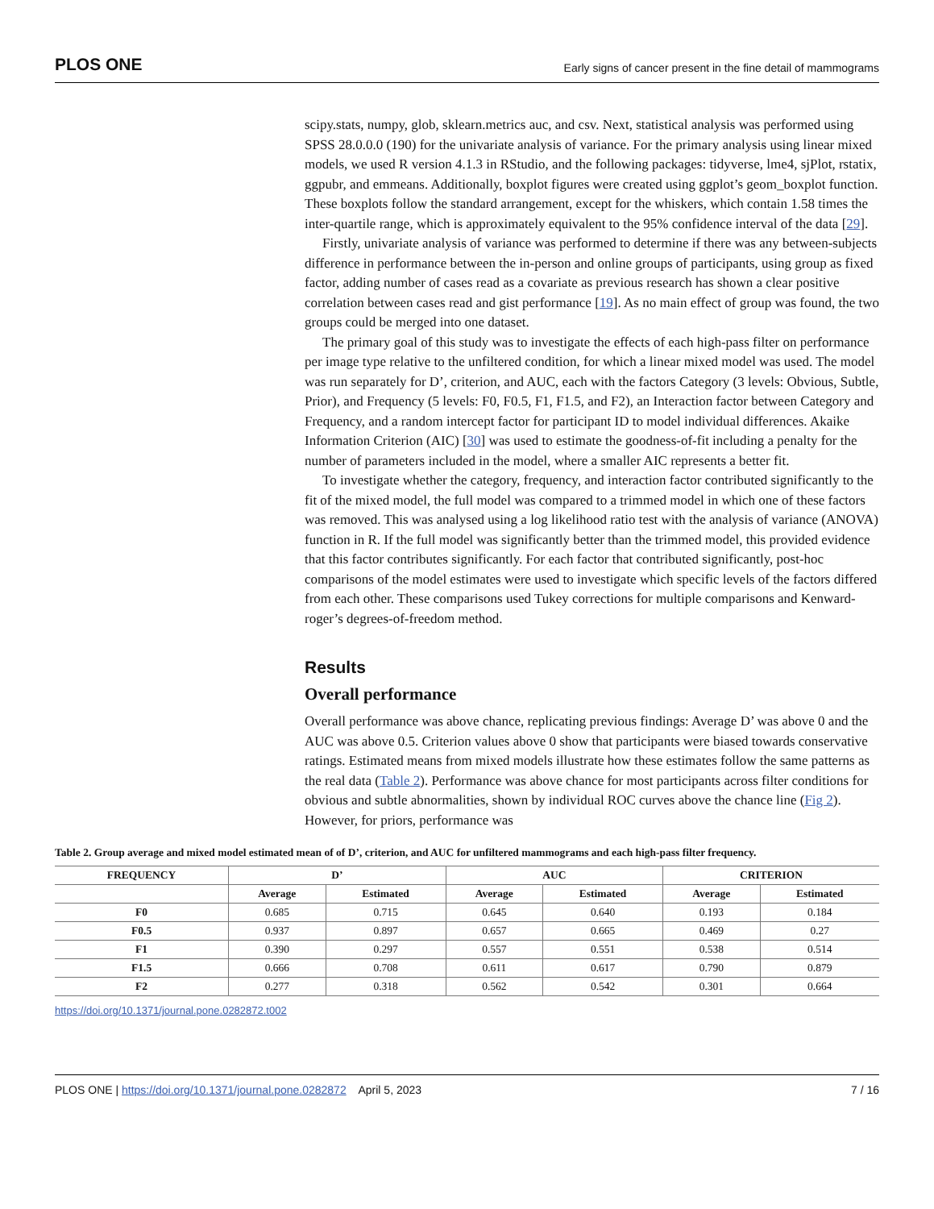PLOS ONE Early signs of cancer present in the fine detail of mammograms
scipy.stats, numpy, glob, sklearn.metrics auc, and csv. Next, statistical analysis was performed using SPSS 28.0.0.0 (190) for the univariate analysis of variance. For the primary analysis using linear mixed models, we used R version 4.1.3 in RStudio, and the following packages: tidyverse, lme4, sjPlot, rstatix, ggpubr, and emmeans. Additionally, boxplot figures were created using ggplot’s geom_boxplot function. These boxplots follow the standard arrangement, except for the whiskers, which contain 1.58 times the inter-quartile range, which is approximately equivalent to the 95% confidence interval of the data [29].
Firstly, univariate analysis of variance was performed to determine if there was any between-subjects difference in performance between the in-person and online groups of participants, using group as fixed factor, adding number of cases read as a covariate as previous research has shown a clear positive correlation between cases read and gist performance [19]. As no main effect of group was found, the two groups could be merged into one dataset.
The primary goal of this study was to investigate the effects of each high-pass filter on performance per image type relative to the unfiltered condition, for which a linear mixed model was used. The model was run separately for D’, criterion, and AUC, each with the factors Category (3 levels: Obvious, Subtle, Prior), and Frequency (5 levels: F0, F0.5, F1, F1.5, and F2), an Interaction factor between Category and Frequency, and a random intercept factor for participant ID to model individual differences. Akaike Information Criterion (AIC) [30] was used to estimate the goodness-of-fit including a penalty for the number of parameters included in the model, where a smaller AIC represents a better fit.
To investigate whether the category, frequency, and interaction factor contributed significantly to the fit of the mixed model, the full model was compared to a trimmed model in which one of these factors was removed. This was analysed using a log likelihood ratio test with the analysis of variance (ANOVA) function in R. If the full model was significantly better than the trimmed model, this provided evidence that this factor contributes significantly. For each factor that contributed significantly, post-hoc comparisons of the model estimates were used to investigate which specific levels of the factors differed from each other. These comparisons used Tukey corrections for multiple comparisons and Kenward-roger’s degrees-of-freedom method.
Results
Overall performance
Overall performance was above chance, replicating previous findings: Average D’ was above 0 and the AUC was above 0.5. Criterion values above 0 show that participants were biased towards conservative ratings. Estimated means from mixed models illustrate how these estimates follow the same patterns as the real data (Table 2). Performance was above chance for most participants across filter conditions for obvious and subtle abnormalities, shown by individual ROC curves above the chance line (Fig 2). However, for priors, performance was
Table 2. Group average and mixed model estimated mean of of D’, criterion, and AUC for unfiltered mammograms and each high-pass filter frequency.
| FREQUENCY | D’ | | AUC | | CRITERION | |
| --- | --- | --- | --- | --- | --- | --- |
| | Average | Estimated | Average | Estimated | Average | Estimated |
| F0 | 0.685 | 0.715 | 0.645 | 0.640 | 0.193 | 0.184 |
| F0.5 | 0.937 | 0.897 | 0.657 | 0.665 | 0.469 | 0.27 |
| F1 | 0.390 | 0.297 | 0.557 | 0.551 | 0.538 | 0.514 |
| F1.5 | 0.666 | 0.708 | 0.611 | 0.617 | 0.790 | 0.879 |
| F2 | 0.277 | 0.318 | 0.562 | 0.542 | 0.301 | 0.664 |
https://doi.org/10.1371/journal.pone.0282872.t002
PLOS ONE | https://doi.org/10.1371/journal.pone.0282872 April 5, 2023 7 / 16